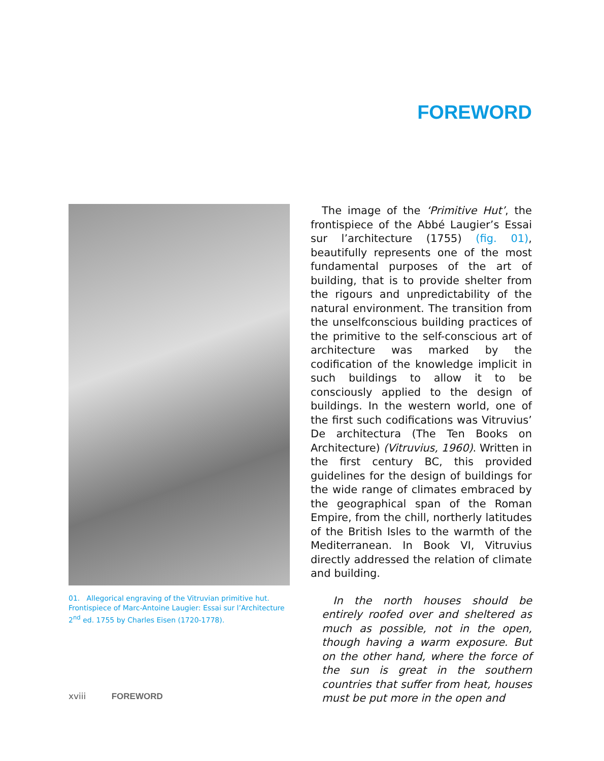FOREWORD
01. Allegorical engraving of the Vitruvian primitive hut. Frontispiece of Marc-Antoine Laugier: Essai sur l’Architecture 2<sup>nd</sup> ed. 1755 by Charles Eisen (1720-1778).
The image of the ‘Primitive Hut’, the frontispiece of the Abbé Laugier’s Essai sur l’architecture (1755) (fig. 01), beautifully represents one of the most fundamental purposes of the art of building, that is to provide shelter from the rigours and unpredictability of the natural environment. The transition from the unselfconscious building practices of the primitive to the self-conscious art of architecture was marked by the codification of the knowledge implicit in such buildings to allow it to be consciously applied to the design of buildings. In the western world, one of the first such codifications was Vitruvius’ De architectura (The Ten Books on Architecture) (Vitruvius, 1960). Written in the first century BC, this provided guidelines for the design of buildings for the wide range of climates embraced by the geographical span of the Roman Empire, from the chill, northerly latitudes of the British Isles to the warmth of the Mediterranean. In Book VI, Vitruvius directly addressed the relation of climate and building.
In the north houses should be entirely roofed over and sheltered as much as possible, not in the open, though having a warm exposure. But on the other hand, where the force of the sun is great in the southern countries that suffer from heat, houses must be put more in the open and
xviii FOREWORD